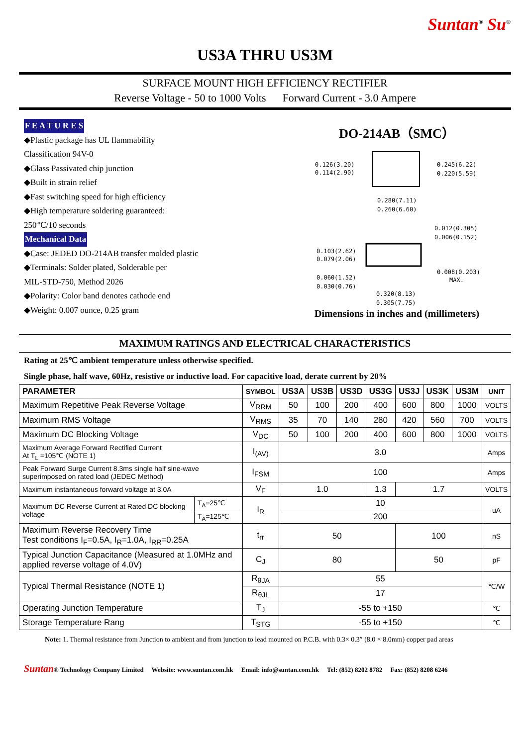Suntan<sup>®</sup> Su<sup>®</sup>
US3A THRU US3M
SURFACE MOUNT HIGH EFFICIENCY RECTIFIER
Reverse Voltage - 50 to 1000 Volts Forward Current - 3.0 Ampere
F E A T U R E S
◆Plastic package has UL flammability
Classification 94V-0
◆Glass Passivated chip junction
◆Built in strain relief
◆Fast switching speed for high efficiency
◆High temperature soldering guaranteed:
250℃/10 seconds
Mechanical Data
◆Case: JEDED DO-214AB transfer molded plastic
◆Terminals: Solder plated, Solderable per
MIL-STD-750, Method 2026
◆Polarity: Color band denotes cathode end
◆Weight: 0.007 ounce, 0.25 gram
DO-214AB（SMC）
0.126(3.20)
0.114(2.90)
0.245(6.22)
0.220(5.59)
0.280(7.11)
0.260(6.60)
0.012(0.305)
0.006(0.152)
0.103(2.62)
0.079(2.06)
0.008(0.203)
MAX.
0.060(1.52)
0.030(0.76)
0.320(8.13)
0.305(7.75)
Dimensions in inches and (millimeters)
MAXIMUM RATINGS AND ELECTRICAL CHARACTERISTICS
Rating at 25℃ ambient temperature unless otherwise specified.
Single phase, half wave, 60Hz, resistive or inductive load. For capacitive load, derate current by 20%
| PARAMETER | | SYMBOL | US3A | US3B | US3D | US3G | US3J | US3K | US3M | UNIT |
| --- | --- | --- | --- | --- | --- | --- | --- | --- | --- | --- |
| Maximum Repetitive Peak Reverse Voltage | | V<sub>RRM</sub> | 50 | 100 | 200 | 400 | 600 | 800 | 1000 | VOLTS |
| Maximum RMS Voltage | | V<sub>RMS</sub> | 35 | 70 | 140 | 280 | 420 | 560 | 700 | VOLTS |
| Maximum DC Blocking Voltage | | V<sub>DC</sub> | 50 | 100 | 200 | 400 | 600 | 800 | 1000 | VOLTS |
| Maximum Average Forward Rectified Current At T<sub>L</sub> =105℃ (NOTE 1) | | I<sub>(AV)</sub> | 3.0 | | | | | | | Amps |
| Peak Forward Surge Current 8.3ms single half sine-wave superimposed on rated load (JEDEC Method) | | I<sub>FSM</sub> | 100 | | | | | | | Amps |
| Maximum instantaneous forward voltage at 3.0A | | V<sub>F</sub> | 1.0 | | | 1.3 | 1.7 | | | VOLTS |
| Maximum DC Reverse Current at Rated DC blocking voltage | T<sub>A</sub>=25℃ | I<sub>R</sub> | 10 | | | | | | | uA |
| | T<sub>A</sub>=125℃ | | 200 | | | | | | | |
| Maximum Reverse Recovery Time Test conditions I<sub>F</sub>=0.5A, I<sub>R</sub>=1.0A, I<sub>RR</sub>=0.25A | | t<sub>rr</sub> | 50 | | | | 100 | | | nS |
| Typical Junction Capacitance (Measured at 1.0MHz and applied reverse voltage of 4.0V) | | C<sub>J</sub> | 80 | | | | 50 | | | pF |
| Typical Thermal Resistance (NOTE 1) | | R<sub>θJA</sub> | 55 | | | | | | | ℃/W |
| | | R<sub>θJL</sub> | 17 | | | | | | | |
| Operating Junction Temperature | | T<sub>J</sub> | -55 to +150 | | | | | | | ℃ |
| Storage Temperature Rang | | T<sub>STG</sub> | -55 to +150 | | | | | | | ℃ |
Note: 1. Thermal resistance from Junction to ambient and from junction to lead mounted on P.C.B. with 0.3× 0.3″ (8.0 × 8.0mm) copper pad areas
Suntan® Technology Company Limited Website: www.suntan.com.hk Email: info@suntan.com.hk Tel: (852) 8202 8782 Fax: (852) 8208 6246